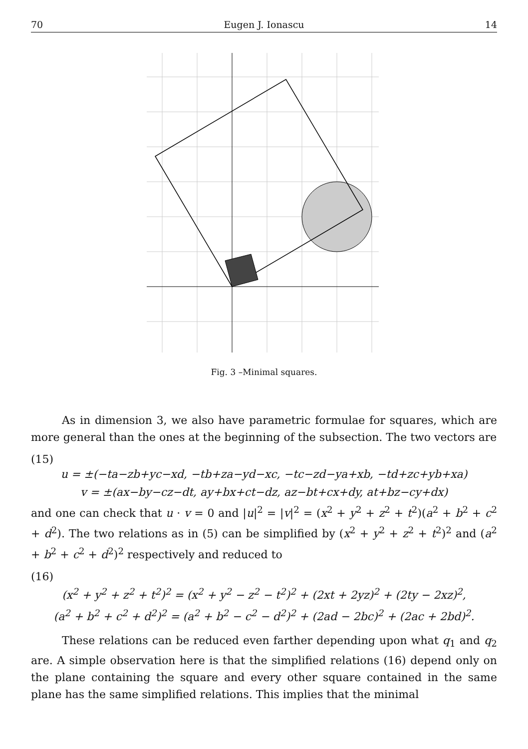70 Eugen J. Ionascu 14
Fig. 3 –Minimal squares.
As in dimension 3, we also have parametric formulae for squares, which are more general than the ones at the beginning of the subsection. The two vectors are
(15)
u = ±(−ta−zb+yc−xd, −tb+za−yd−xc, −tc−zd−ya+xb, −td+zc+yb+xa)
v = ±(ax−by−cz−dt, ay+bx+ct−dz, az−bt+cx+dy, at+bz−cy+dx)
and one can check that u · v = 0 and |u|<sup>2</sup> = |v|<sup>2</sup> = (x<sup>2</sup> + y<sup>2</sup> + z<sup>2</sup> + t<sup>2</sup>)(a<sup>2</sup> + b<sup>2</sup> + c<sup>2</sup> + d<sup>2</sup>). The two relations as in (5) can be simplified by (x<sup>2</sup> + y<sup>2</sup> + z<sup>2</sup> + t<sup>2</sup>)<sup>2</sup> and (a<sup>2</sup> + b<sup>2</sup> + c<sup>2</sup> + d<sup>2</sup>)<sup>2</sup> respectively and reduced to
(16)
(x<sup>2</sup> + y<sup>2</sup> + z<sup>2</sup> + t<sup>2</sup>)<sup>2</sup> = (x<sup>2</sup> + y<sup>2</sup> − z<sup>2</sup> − t<sup>2</sup>)<sup>2</sup> + (2xt + 2yz)<sup>2</sup> + (2ty − 2xz)<sup>2</sup>,
(a<sup>2</sup> + b<sup>2</sup> + c<sup>2</sup> + d<sup>2</sup>)<sup>2</sup> = (a<sup>2</sup> + b<sup>2</sup> − c<sup>2</sup> − d<sup>2</sup>)<sup>2</sup> + (2ad − 2bc)<sup>2</sup> + (2ac + 2bd)<sup>2</sup>.
These relations can be reduced even farther depending upon what q<sub>1</sub> and q<sub>2</sub> are. A simple observation here is that the simplified relations (16) depend only on the plane containing the square and every other square contained in the same plane has the same simplified relations. This implies that the minimal